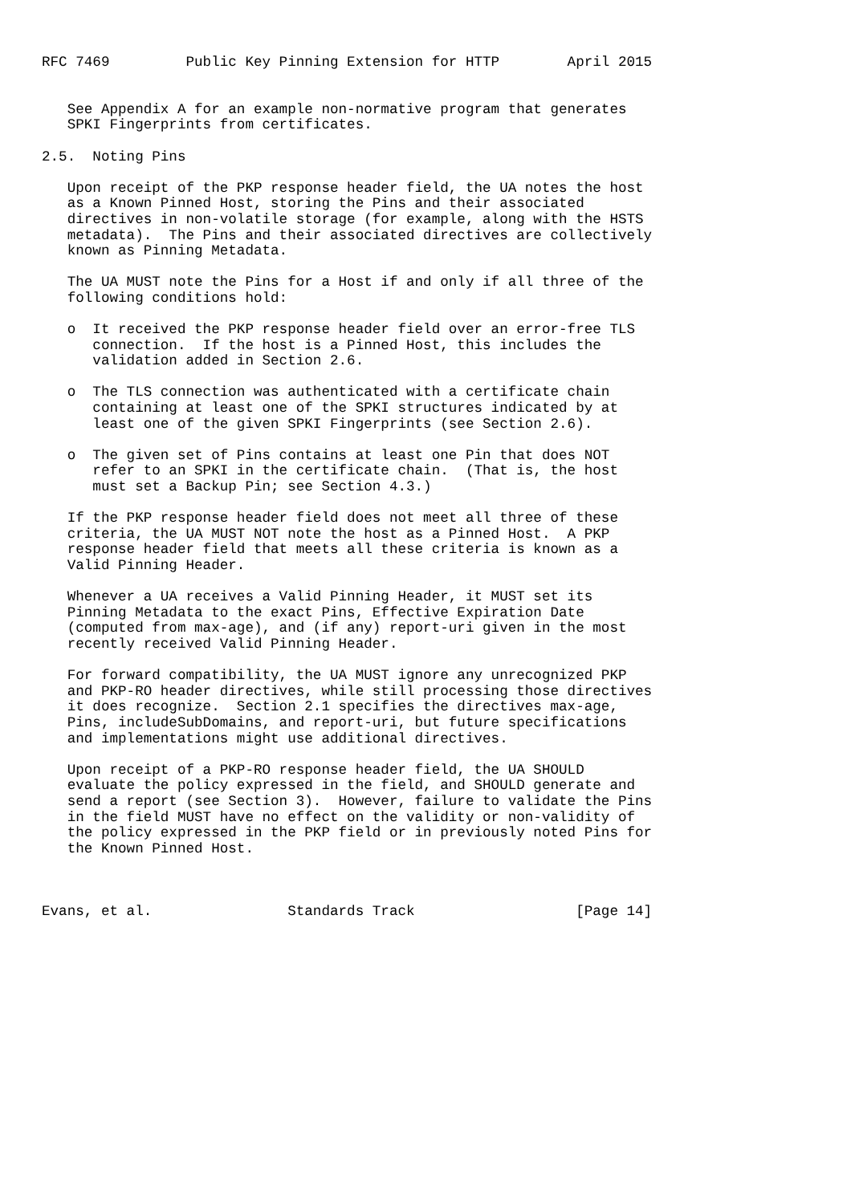RFC 7469         Public Key Pinning Extension for HTTP        April 2015


   See Appendix A for an example non-normative program that generates
   SPKI Fingerprints from certificates.

2.5.  Noting Pins

   Upon receipt of the PKP response header field, the UA notes the host
   as a Known Pinned Host, storing the Pins and their associated
   directives in non-volatile storage (for example, along with the HSTS
   metadata).  The Pins and their associated directives are collectively
   known as Pinning Metadata.

   The UA MUST note the Pins for a Host if and only if all three of the
   following conditions hold:

   o  It received the PKP response header field over an error-free TLS
      connection.  If the host is a Pinned Host, this includes the
      validation added in Section 2.6.

   o  The TLS connection was authenticated with a certificate chain
      containing at least one of the SPKI structures indicated by at
      least one of the given SPKI Fingerprints (see Section 2.6).

   o  The given set of Pins contains at least one Pin that does NOT
      refer to an SPKI in the certificate chain.  (That is, the host
      must set a Backup Pin; see Section 4.3.)

   If the PKP response header field does not meet all three of these
   criteria, the UA MUST NOT note the host as a Pinned Host.  A PKP
   response header field that meets all these criteria is known as a
   Valid Pinning Header.

   Whenever a UA receives a Valid Pinning Header, it MUST set its
   Pinning Metadata to the exact Pins, Effective Expiration Date
   (computed from max-age), and (if any) report-uri given in the most
   recently received Valid Pinning Header.

   For forward compatibility, the UA MUST ignore any unrecognized PKP
   and PKP-RO header directives, while still processing those directives
   it does recognize.  Section 2.1 specifies the directives max-age,
   Pins, includeSubDomains, and report-uri, but future specifications
   and implementations might use additional directives.

   Upon receipt of a PKP-RO response header field, the UA SHOULD
   evaluate the policy expressed in the field, and SHOULD generate and
   send a report (see Section 3).  However, failure to validate the Pins
   in the field MUST have no effect on the validity or non-validity of
   the policy expressed in the PKP field or in previously noted Pins for
   the Known Pinned Host.



Evans, et al.                Standards Track                   [Page 14]